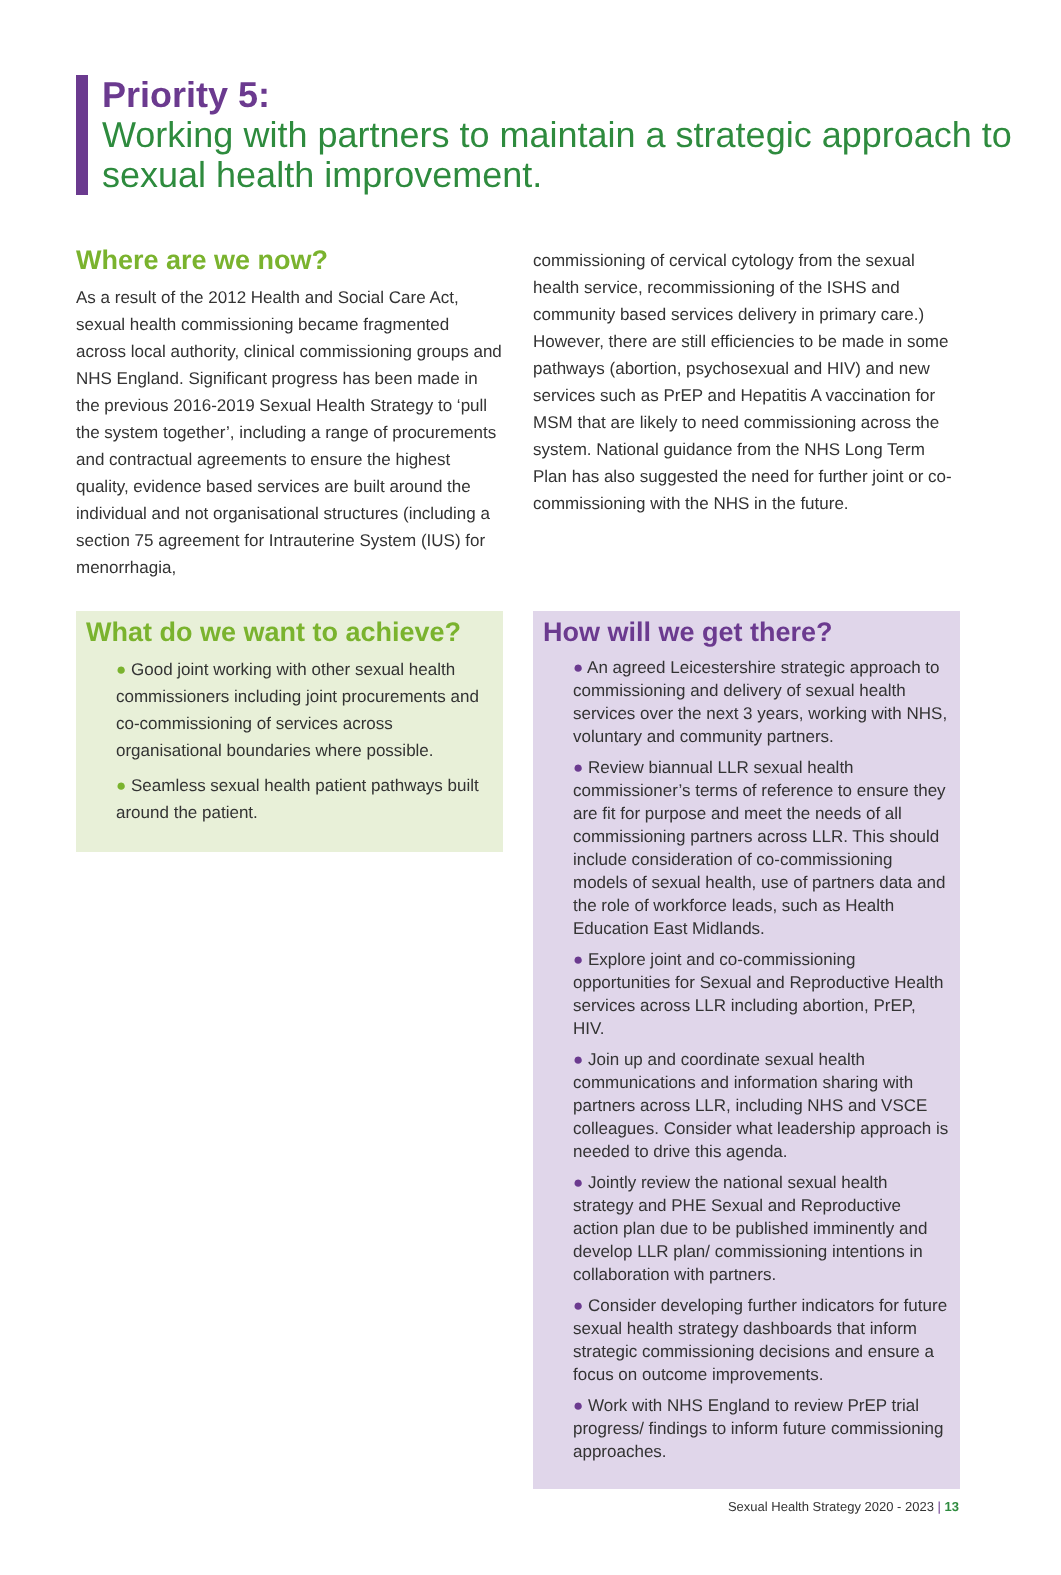Priority 5:
Working with partners to maintain a strategic approach to sexual health improvement.
Where are we now?
As a result of the 2012 Health and Social Care Act, sexual health commissioning became fragmented across local authority, clinical commissioning groups and NHS England. Significant progress has been made in the previous 2016-2019 Sexual Health Strategy to ‘pull the system together’, including a range of procurements and contractual agreements to ensure the highest quality, evidence based services are built around the individual and not organisational structures (including a section 75 agreement for Intrauterine System (IUS) for menorrhagia,
commissioning of cervical cytology from the sexual health service, recommissioning of the ISHS and community based services delivery in primary care.) However, there are still efficiencies to be made in some pathways (abortion, psychosexual and HIV) and new services such as PrEP and Hepatitis A vaccination for MSM that are likely to need commissioning across the system. National guidance from the NHS Long Term Plan has also suggested the need for further joint or co-commissioning with the NHS in the future.
What do we want to achieve?
● Good joint working with other sexual health commissioners including joint procurements and co-commissioning of services across organisational boundaries where possible.
● Seamless sexual health patient pathways built around the patient.
How will we get there?
● An agreed Leicestershire strategic approach to commissioning and delivery of sexual health services over the next 3 years, working with NHS, voluntary and community partners.
● Review biannual LLR sexual health commissioner’s terms of reference to ensure they are fit for purpose and meet the needs of all commissioning partners across LLR. This should include consideration of co-commissioning models of sexual health, use of partners data and the role of workforce leads, such as Health Education East Midlands.
● Explore joint and co-commissioning opportunities for Sexual and Reproductive Health services across LLR including abortion, PrEP, HIV.
● Join up and coordinate sexual health communications and information sharing with partners across LLR, including NHS and VSCE colleagues. Consider what leadership approach is needed to drive this agenda.
● Jointly review the national sexual health strategy and PHE Sexual and Reproductive action plan due to be published imminently and develop LLR plan/ commissioning intentions in collaboration with partners.
● Consider developing further indicators for future sexual health strategy dashboards that inform strategic commissioning decisions and ensure a focus on outcome improvements.
● Work with NHS England to review PrEP trial progress/ findings to inform future commissioning approaches.
Sexual Health Strategy 2020 - 2023 | 13